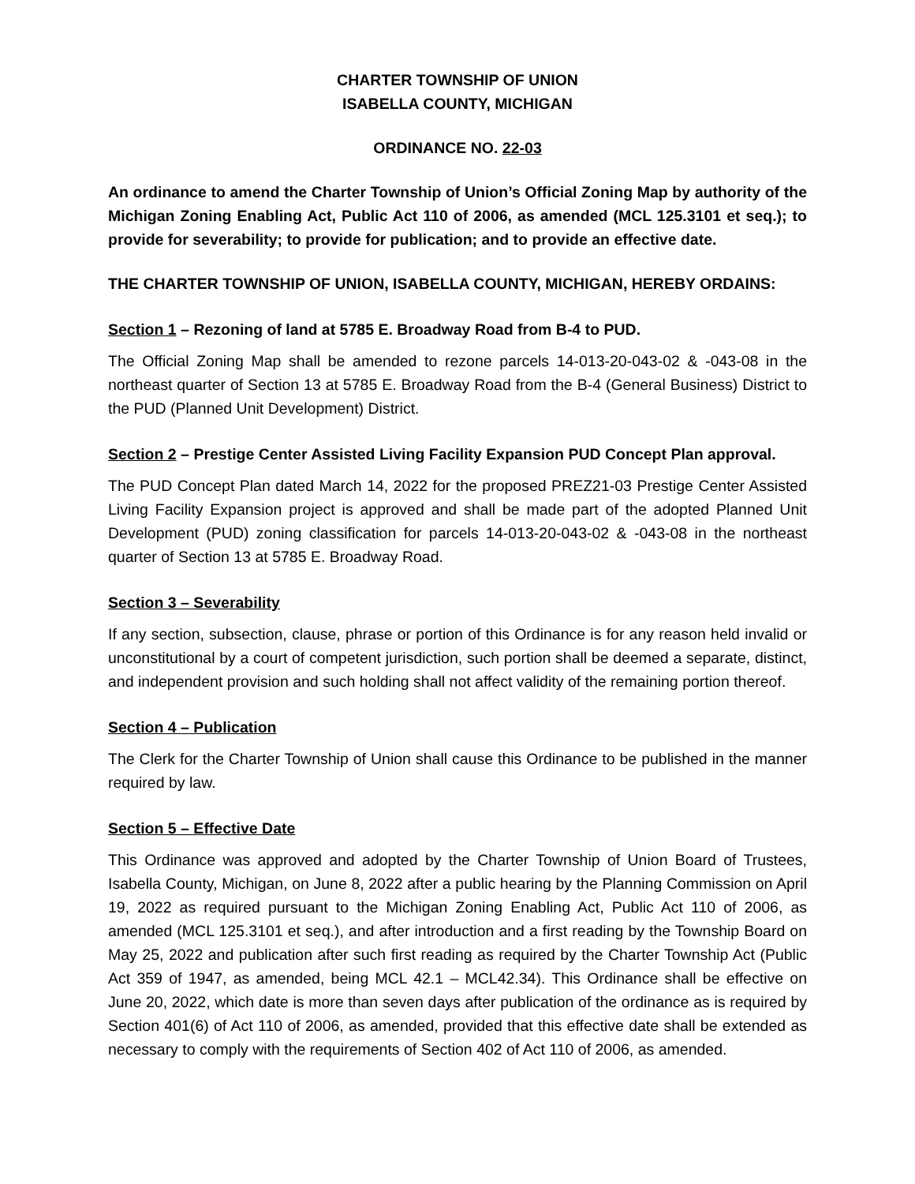CHARTER TOWNSHIP OF UNION
ISABELLA COUNTY, MICHIGAN
ORDINANCE NO. 22-03
An ordinance to amend the Charter Township of Union’s Official Zoning Map by authority of the Michigan Zoning Enabling Act, Public Act 110 of 2006, as amended (MCL 125.3101 et seq.); to provide for severability; to provide for publication; and to provide an effective date.
THE CHARTER TOWNSHIP OF UNION, ISABELLA COUNTY, MICHIGAN, HEREBY ORDAINS:
Section 1 – Rezoning of land at 5785 E. Broadway Road from B-4 to PUD.
The Official Zoning Map shall be amended to rezone parcels 14-013-20-043-02 & -043-08 in the northeast quarter of Section 13 at 5785 E. Broadway Road from the B-4 (General Business) District to the PUD (Planned Unit Development) District.
Section 2 – Prestige Center Assisted Living Facility Expansion PUD Concept Plan approval.
The PUD Concept Plan dated March 14, 2022 for the proposed PREZ21-03 Prestige Center Assisted Living Facility Expansion project is approved and shall be made part of the adopted Planned Unit Development (PUD) zoning classification for parcels 14-013-20-043-02 & -043-08 in the northeast quarter of Section 13 at 5785 E. Broadway Road.
Section 3 – Severability
If any section, subsection, clause, phrase or portion of this Ordinance is for any reason held invalid or unconstitutional by a court of competent jurisdiction, such portion shall be deemed a separate, distinct, and independent provision and such holding shall not affect validity of the remaining portion thereof.
Section 4 – Publication
The Clerk for the Charter Township of Union shall cause this Ordinance to be published in the manner required by law.
Section 5 – Effective Date
This Ordinance was approved and adopted by the Charter Township of Union Board of Trustees, Isabella County, Michigan, on June 8, 2022 after a public hearing by the Planning Commission on April 19, 2022 as required pursuant to the Michigan Zoning Enabling Act, Public Act 110 of 2006, as amended (MCL 125.3101 et seq.), and after introduction and a first reading by the Township Board on May 25, 2022 and publication after such first reading as required by the Charter Township Act (Public Act 359 of 1947, as amended, being MCL 42.1 – MCL42.34). This Ordinance shall be effective on June 20, 2022, which date is more than seven days after publication of the ordinance as is required by Section 401(6) of Act 110 of 2006, as amended, provided that this effective date shall be extended as necessary to comply with the requirements of Section 402 of Act 110 of 2006, as amended.